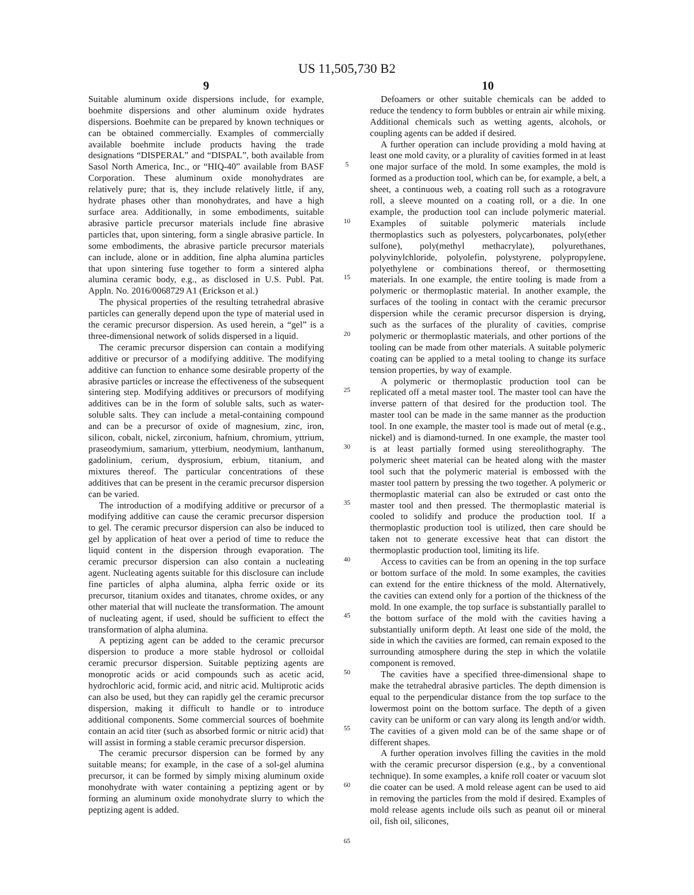US 11,505,730 B2
9
Suitable aluminum oxide dispersions include, for example, boehmite dispersions and other aluminum oxide hydrates dispersions. Boehmite can be prepared by known techniques or can be obtained commercially. Examples of commercially available boehmite include products having the trade designations “DISPERAL” and “DISPAL”, both available from Sasol North America, Inc., or “HIQ-40” available from BASF Corporation. These aluminum oxide monohydrates are relatively pure; that is, they include relatively little, if any, hydrate phases other than monohydrates, and have a high surface area. Additionally, in some embodiments, suitable abrasive particle precursor materials include fine abrasive particles that, upon sintering, form a single abrasive particle. In some embodiments, the abrasive particle precursor materials can include, alone or in addition, fine alpha alumina particles that upon sintering fuse together to form a sintered alpha alumina ceramic body, e.g., as disclosed in U.S. Publ. Pat. Appln. No. 2016/0068729 A1 (Erickson et al.)
The physical properties of the resulting tetrahedral abrasive particles can generally depend upon the type of material used in the ceramic precursor dispersion. As used herein, a “gel” is a three-dimensional network of solids dispersed in a liquid.
The ceramic precursor dispersion can contain a modifying additive or precursor of a modifying additive. The modifying additive can function to enhance some desirable property of the abrasive particles or increase the effectiveness of the subsequent sintering step. Modifying additives or precursors of modifying additives can be in the form of soluble salts, such as water-soluble salts. They can include a metal-containing compound and can be a precursor of oxide of magnesium, zinc, iron, silicon, cobalt, nickel, zirconium, hafnium, chromium, yttrium, praseodymium, samarium, ytterbium, neodymium, lanthanum, gadolinium, cerium, dysprosium, erbium, titanium, and mixtures thereof. The particular concentrations of these additives that can be present in the ceramic precursor dispersion can be varied.
The introduction of a modifying additive or precursor of a modifying additive can cause the ceramic precursor dispersion to gel. The ceramic precursor dispersion can also be induced to gel by application of heat over a period of time to reduce the liquid content in the dispersion through evaporation. The ceramic precursor dispersion can also contain a nucleating agent. Nucleating agents suitable for this disclosure can include fine particles of alpha alumina, alpha ferric oxide or its precursor, titanium oxides and titanates, chrome oxides, or any other material that will nucleate the transformation. The amount of nucleating agent, if used, should be sufficient to effect the transformation of alpha alumina.
A peptizing agent can be added to the ceramic precursor dispersion to produce a more stable hydrosol or colloidal ceramic precursor dispersion. Suitable peptizing agents are monoprotic acids or acid compounds such as acetic acid, hydrochloric acid, formic acid, and nitric acid. Multiprotic acids can also be used, but they can rapidly gel the ceramic precursor dispersion, making it difficult to handle or to introduce additional components. Some commercial sources of boehmite contain an acid titer (such as absorbed formic or nitric acid) that will assist in forming a stable ceramic precursor dispersion.
The ceramic precursor dispersion can be formed by any suitable means; for example, in the case of a sol-gel alumina precursor, it can be formed by simply mixing aluminum oxide monohydrate with water containing a peptizing agent or by forming an aluminum oxide monohydrate slurry to which the peptizing agent is added.
5
10
15
20
25
30
35
40
45
50
55
60
65
10
Defoamers or other suitable chemicals can be added to reduce the tendency to form bubbles or entrain air while mixing. Additional chemicals such as wetting agents, alcohols, or coupling agents can be added if desired.
A further operation can include providing a mold having at least one mold cavity, or a plurality of cavities formed in at least one major surface of the mold. In some examples, the mold is formed as a production tool, which can be, for example, a belt, a sheet, a continuous web, a coating roll such as a rotogravure roll, a sleeve mounted on a coating roll, or a die. In one example, the production tool can include polymeric material. Examples of suitable polymeric materials include thermoplastics such as polyesters, polycarbonates, poly(ether sulfone), poly(methyl methacrylate), polyurethanes, polyvinylchloride, polyolefin, polystyrene, polypropylene, polyethylene or combinations thereof, or thermosetting materials. In one example, the entire tooling is made from a polymeric or thermoplastic material. In another example, the surfaces of the tooling in contact with the ceramic precursor dispersion while the ceramic precursor dispersion is drying, such as the surfaces of the plurality of cavities, comprise polymeric or thermoplastic materials, and other portions of the tooling can be made from other materials. A suitable polymeric coating can be applied to a metal tooling to change its surface tension properties, by way of example.
A polymeric or thermoplastic production tool can be replicated off a metal master tool. The master tool can have the inverse pattern of that desired for the production tool. The master tool can be made in the same manner as the production tool. In one example, the master tool is made out of metal (e.g., nickel) and is diamond-turned. In one example, the master tool is at least partially formed using stereolithography. The polymeric sheet material can be heated along with the master tool such that the polymeric material is embossed with the master tool pattern by pressing the two together. A polymeric or thermoplastic material can also be extruded or cast onto the master tool and then pressed. The thermoplastic material is cooled to solidify and produce the production tool. If a thermoplastic production tool is utilized, then care should be taken not to generate excessive heat that can distort the thermoplastic production tool, limiting its life.
Access to cavities can be from an opening in the top surface or bottom surface of the mold. In some examples, the cavities can extend for the entire thickness of the mold. Alternatively, the cavities can extend only for a portion of the thickness of the mold. In one example, the top surface is substantially parallel to the bottom surface of the mold with the cavities having a substantially uniform depth. At least one side of the mold, the side in which the cavities are formed, can remain exposed to the surrounding atmosphere during the step in which the volatile component is removed.
The cavities have a specified three-dimensional shape to make the tetrahedral abrasive particles. The depth dimension is equal to the perpendicular distance from the top surface to the lowermost point on the bottom surface. The depth of a given cavity can be uniform or can vary along its length and/or width. The cavities of a given mold can be of the same shape or of different shapes.
A further operation involves filling the cavities in the mold with the ceramic precursor dispersion (e.g., by a conventional technique). In some examples, a knife roll coater or vacuum slot die coater can be used. A mold release agent can be used to aid in removing the particles from the mold if desired. Examples of mold release agents include oils such as peanut oil or mineral oil, fish oil, silicones,